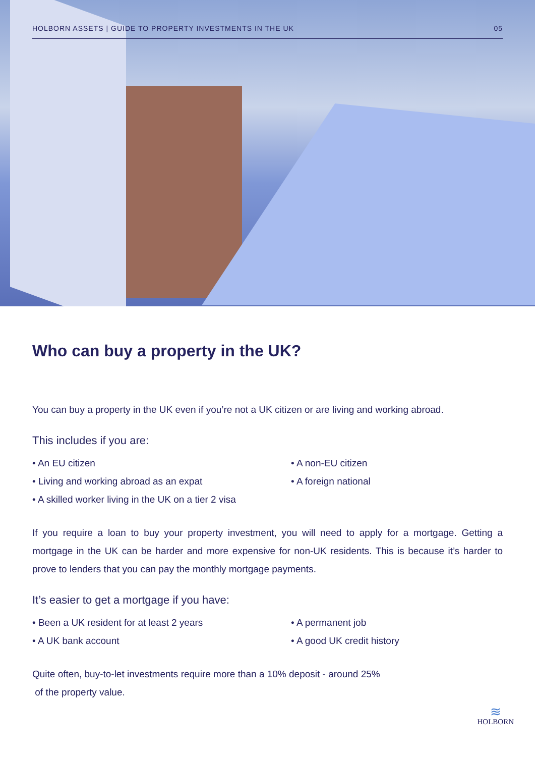HOLBORN ASSETS | GUIDE TO PROPERTY INVESTMENTS IN THE UK 05
Who can buy a property in the UK?
You can buy a property in the UK even if you’re not a UK citizen or are living and working abroad.
This includes if you are:
• An EU citizen
• A non-EU citizen
• Living and working abroad as an expat
• A foreign national
• A skilled worker living in the UK on a tier 2 visa
If you require a loan to buy your property investment, you will need to apply for a mortgage. Getting a mortgage in the UK can be harder and more expensive for non-UK residents. This is because it’s harder to prove to lenders that you can pay the monthly mortgage payments.
It’s easier to get a mortgage if you have:
• Been a UK resident for at least 2 years
• A permanent job
• A UK bank account
• A good UK credit history
Quite often, buy-to-let investments require more than a 10% deposit - around 25%
of the property value.
≋
HOLBORN